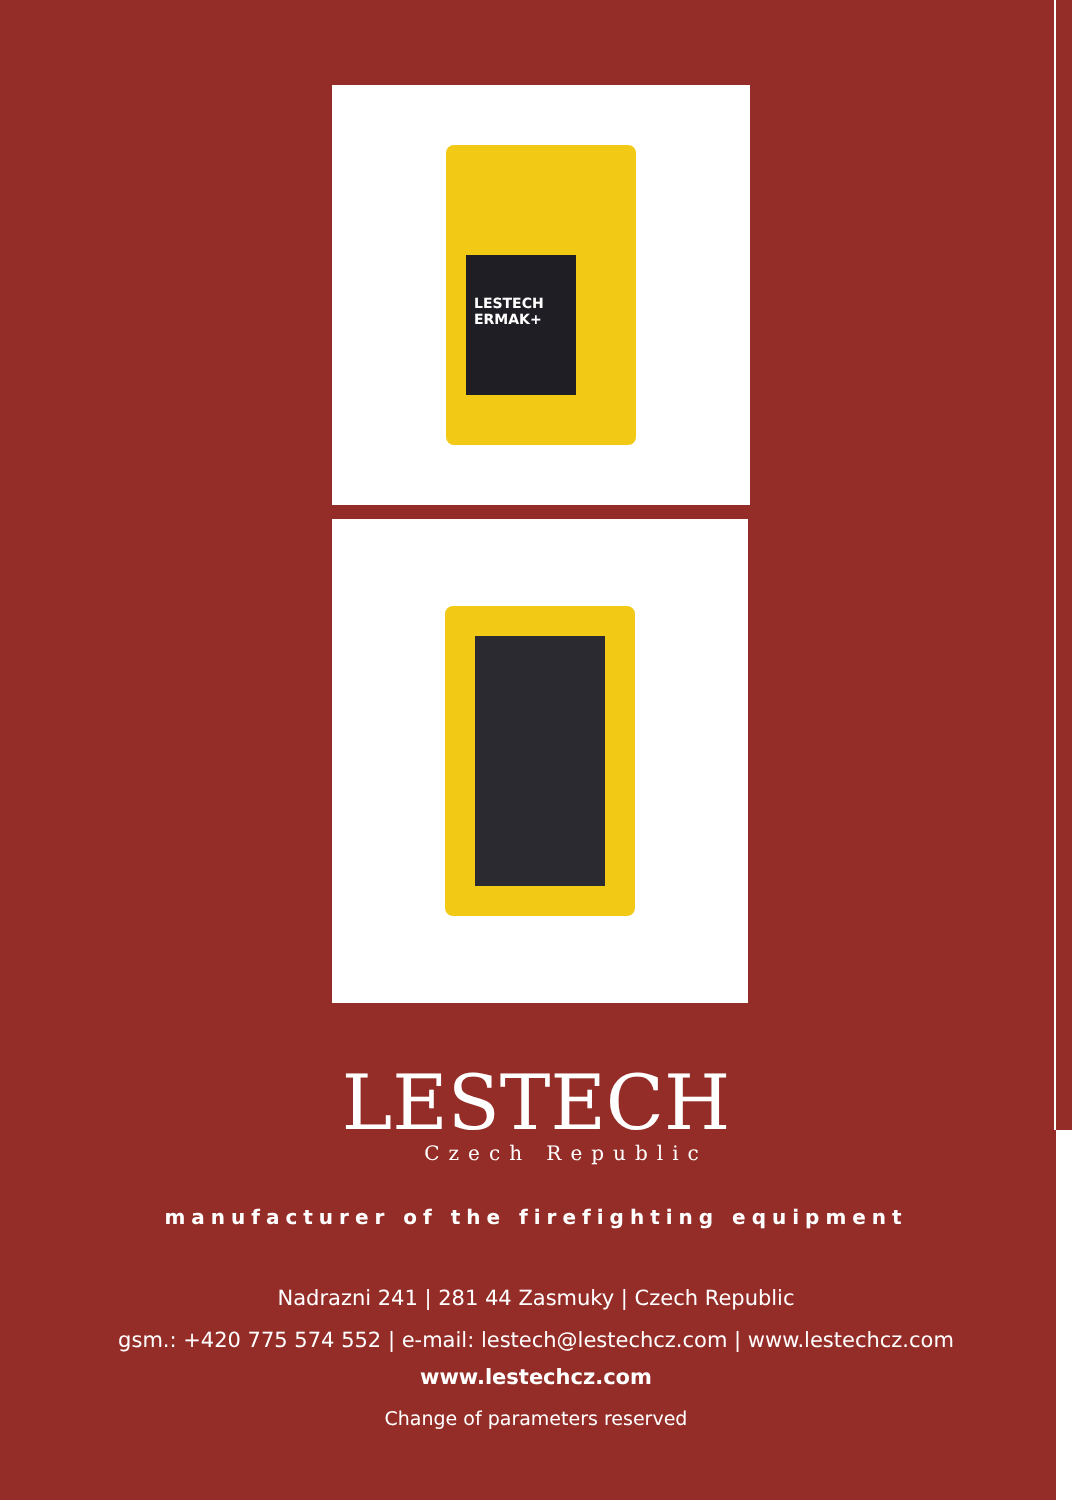LESTECH ERMAK+
LESTECH
Czech Republic
manufacturer of the firefighting equipment
Nadrazni 241 | 281 44 Zasmuky | Czech Republic
gsm.: +420 775 574 552 | e-mail: lestech@lestechcz.com | www.lestechcz.com
www.lestechcz.com
Change of parameters reserved